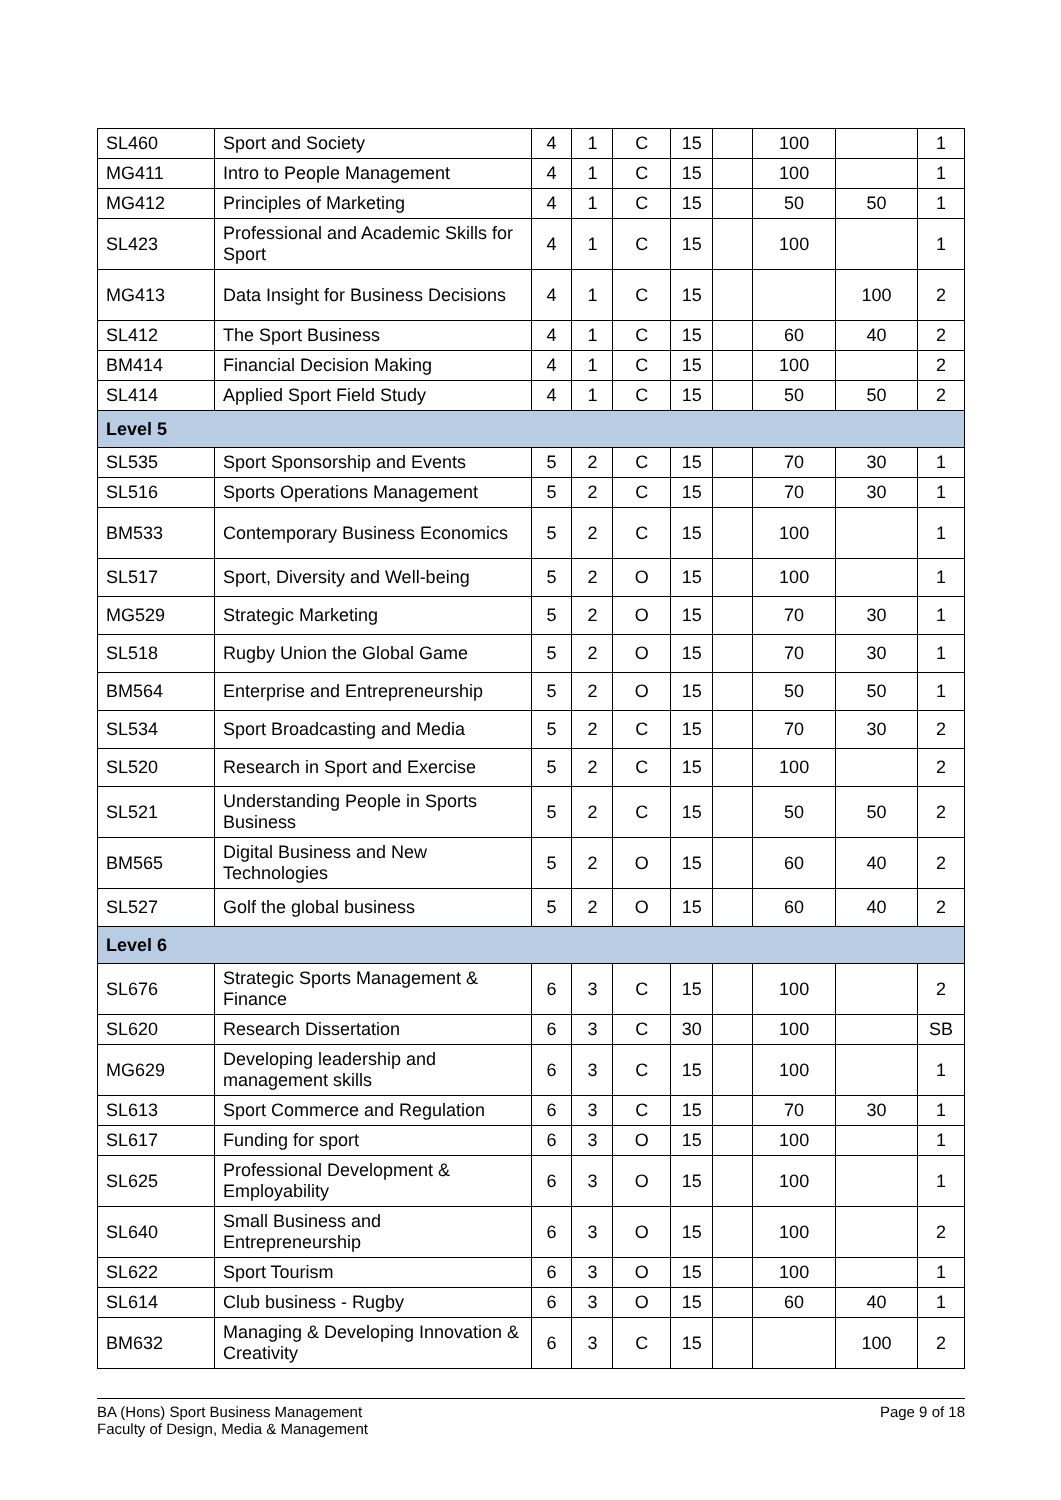| SL460 | Sport and Society | 4 | 1 | C | 15 | | 100 | | 1 |
| MG411 | Intro to People Management | 4 | 1 | C | 15 | | 100 | | 1 |
| MG412 | Principles of Marketing | 4 | 1 | C | 15 | | 50 | 50 | 1 |
| SL423 | Professional and Academic Skills for Sport | 4 | 1 | C | 15 | | 100 | | 1 |
| MG413 | Data Insight for Business Decisions | 4 | 1 | C | 15 | | | 100 | 2 |
| SL412 | The Sport Business | 4 | 1 | C | 15 | | 60 | 40 | 2 |
| BM414 | Financial Decision Making | 4 | 1 | C | 15 | | 100 | | 2 |
| SL414 | Applied Sport Field Study | 4 | 1 | C | 15 | | 50 | 50 | 2 |
| Level 5 | | | | | | | | | |
| SL535 | Sport Sponsorship and Events | 5 | 2 | C | 15 | | 70 | 30 | 1 |
| SL516 | Sports Operations Management | 5 | 2 | C | 15 | | 70 | 30 | 1 |
| BM533 | Contemporary Business Economics | 5 | 2 | C | 15 | | 100 | | 1 |
| SL517 | Sport, Diversity and Well-being | 5 | 2 | O | 15 | | 100 | | 1 |
| MG529 | Strategic Marketing | 5 | 2 | O | 15 | | 70 | 30 | 1 |
| SL518 | Rugby Union the Global Game | 5 | 2 | O | 15 | | 70 | 30 | 1 |
| BM564 | Enterprise and Entrepreneurship | 5 | 2 | O | 15 | | 50 | 50 | 1 |
| SL534 | Sport Broadcasting and Media | 5 | 2 | C | 15 | | 70 | 30 | 2 |
| SL520 | Research in Sport and Exercise | 5 | 2 | C | 15 | | 100 | | 2 |
| SL521 | Understanding People in Sports Business | 5 | 2 | C | 15 | | 50 | 50 | 2 |
| BM565 | Digital Business and New Technologies | 5 | 2 | O | 15 | | 60 | 40 | 2 |
| SL527 | Golf the global business | 5 | 2 | O | 15 | | 60 | 40 | 2 |
| Level 6 | | | | | | | | | |
| SL676 | Strategic Sports Management & Finance | 6 | 3 | C | 15 | | 100 | | 2 |
| SL620 | Research Dissertation | 6 | 3 | C | 30 | | 100 | | SB |
| MG629 | Developing leadership and management skills | 6 | 3 | C | 15 | | 100 | | 1 |
| SL613 | Sport Commerce and Regulation | 6 | 3 | C | 15 | | 70 | 30 | 1 |
| SL617 | Funding for sport | 6 | 3 | O | 15 | | 100 | | 1 |
| SL625 | Professional Development & Employability | 6 | 3 | O | 15 | | 100 | | 1 |
| SL640 | Small Business and Entrepreneurship | 6 | 3 | O | 15 | | 100 | | 2 |
| SL622 | Sport Tourism | 6 | 3 | O | 15 | | 100 | | 1 |
| SL614 | Club business - Rugby | 6 | 3 | O | 15 | | 60 | 40 | 1 |
| BM632 | Managing & Developing Innovation & Creativity | 6 | 3 | C | 15 | | | 100 | 2 |
BA (Hons) Sport Business Management
Faculty of Design, Media & Management
Page 9 of 18